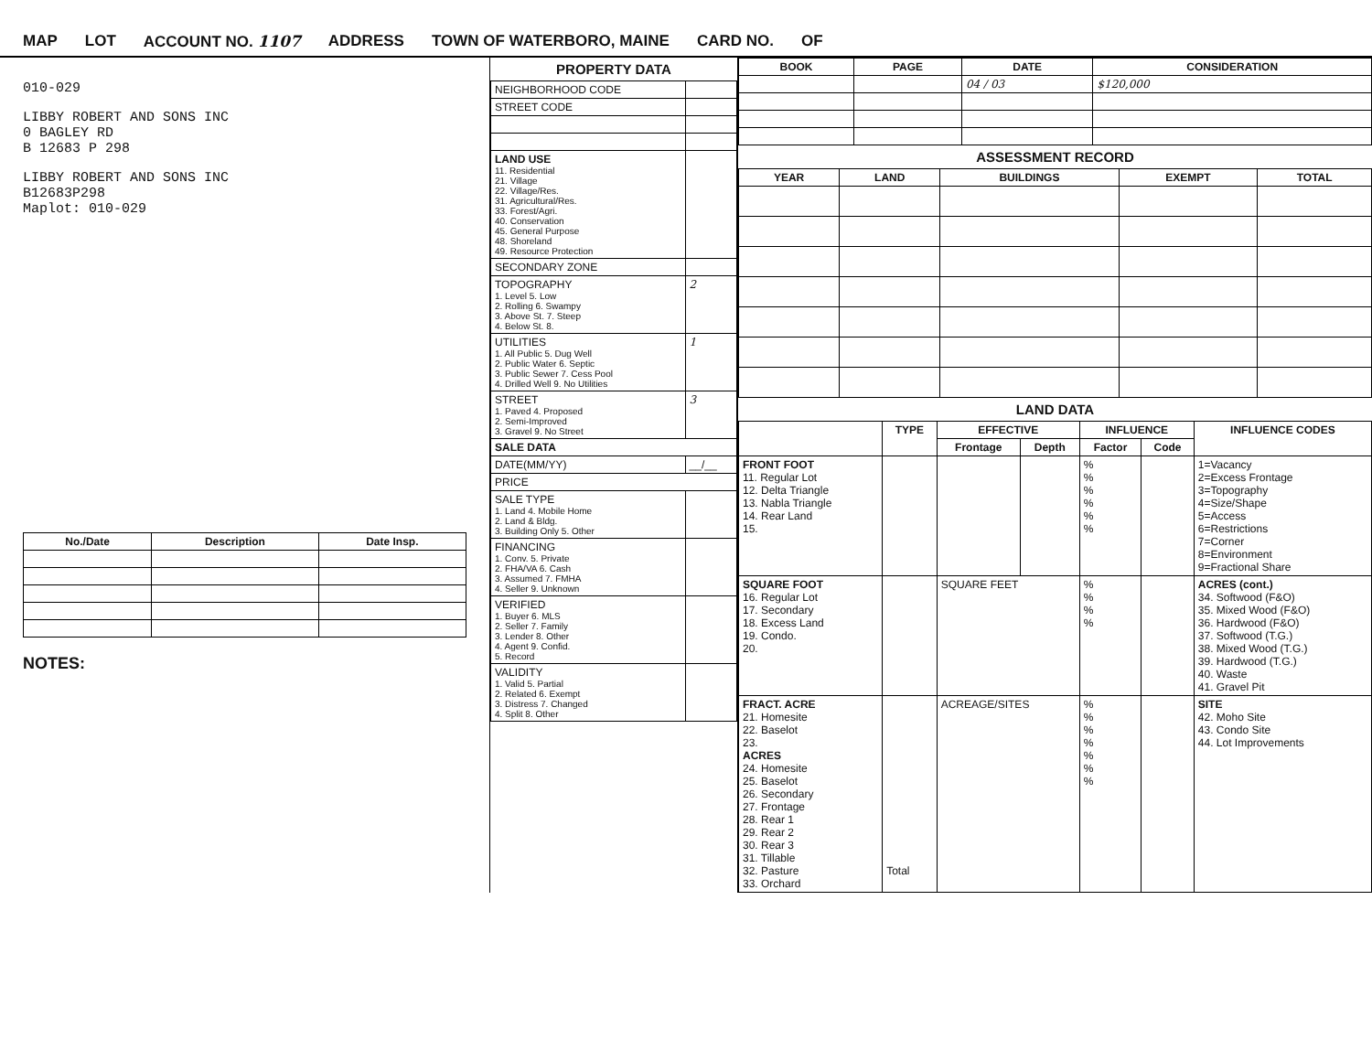MAP LOT ACCOUNT NO. 1107 ADDRESS TOWN OF WATERBORO, MAINE CARD NO. OF
010-029
LIBBY ROBERT AND SONS INC
0 BAGLEY RD
B 12683 P 298
LIBBY ROBERT AND SONS INC
B12683P298
Maplot: 010-029
| No./Date | Description | Date Insp. |
| --- | --- | --- |
NOTES:
PROPERTY DATA
| NEIGHBORHOOD CODE | |
| STREET CODE | |
| LAND USE 11. Residential 21. Village 22. Village/Res. 31. Agricultural/Res. 33. Forest/Agri. 40. Conservation 45. General Purpose 48. Shoreland 49. Resource Protection | |
| SECONDARY ZONE | |
| TOPOGRAPHY 1. Level 5. Low 2. Rolling 6. Swampy 3. Above St. 7. Steep 4. Below St. 8. | 2 |
| UTILITIES 1. All Public 5. Dug Well 2. Public Water 6. Septic 3. Public Sewer 7. Cess Pool 4. Drilled Well 9. No Utilities | 1 |
| STREET 1. Paved 4. Proposed 2. Semi-Improved 3. Gravel 9. No Street | 3 |
| SALE DATA | |
| DATE(MM/YY) | __/__ |
| PRICE | |
| SALE TYPE 1. Land 4. Mobile Home 2. Land & Bldg. 3. Building Only 5. Other | |
| FINANCING 1. Conv. 5. Private 2. FHA/VA 6. Cash 3. Assumed 7. FMHA 4. Seller 9. Unknown | |
| VERIFIED 1. Buyer 6. MLS 2. Seller 7. Family 3. Lender 8. Other 4. Agent 9. Confid. 5. Record | |
| VALIDITY 1. Valid 5. Partial 2. Related 6. Exempt 3. Distress 7. Changed 4. Split 8. Other | |
| BOOK | PAGE | DATE | CONSIDERATION |
| --- | --- | --- | --- |
| | | 04 / 03 | $120,000 |
ASSESSMENT RECORD
| YEAR | LAND | BUILDINGS | EXEMPT | TOTAL |
| --- | --- | --- | --- | --- |
LAND DATA
| | TYPE | EFFECTIVE | | INFLUENCE | | INFLUENCE CODES |
| --- | --- | --- | --- | --- | --- | --- |
| | | Frontage | Depth | Factor | Code | |
| FRONT FOOT 11. Regular Lot 12. Delta Triangle 13. Nabla Triangle 14. Rear Land 15. | | | | % % % % % % | | 1=Vacancy 2=Excess Frontage 3=Topography 4=Size/Shape 5=Access 6=Restrictions 7=Corner 8=Environment 9=Fractional Share |
| SQUARE FOOT 16. Regular Lot 17. Secondary 18. Excess Land 19. Condo. 20. | | SQUARE FEET | | % % % % | | ACRES (cont.) 34. Softwood (F&O) 35. Mixed Wood (F&O) 36. Hardwood (F&O) 37. Softwood (T.G.) 38. Mixed Wood (T.G.) 39. Hardwood (T.G.) 40. Waste 41. Gravel Pit |
| FRACT. ACRE 21. Homesite 22. Baselot 23. ACRES 24. Homesite 25. Baselot 26. Secondary 27. Frontage 28. Rear 1 29. Rear 2 30. Rear 3 31. Tillable 32. Pasture 33. Orchard | Total | ACREAGE/SITES | | % % % % % % % | | SITE 42. Moho Site 43. Condo Site 44. Lot Improvements |